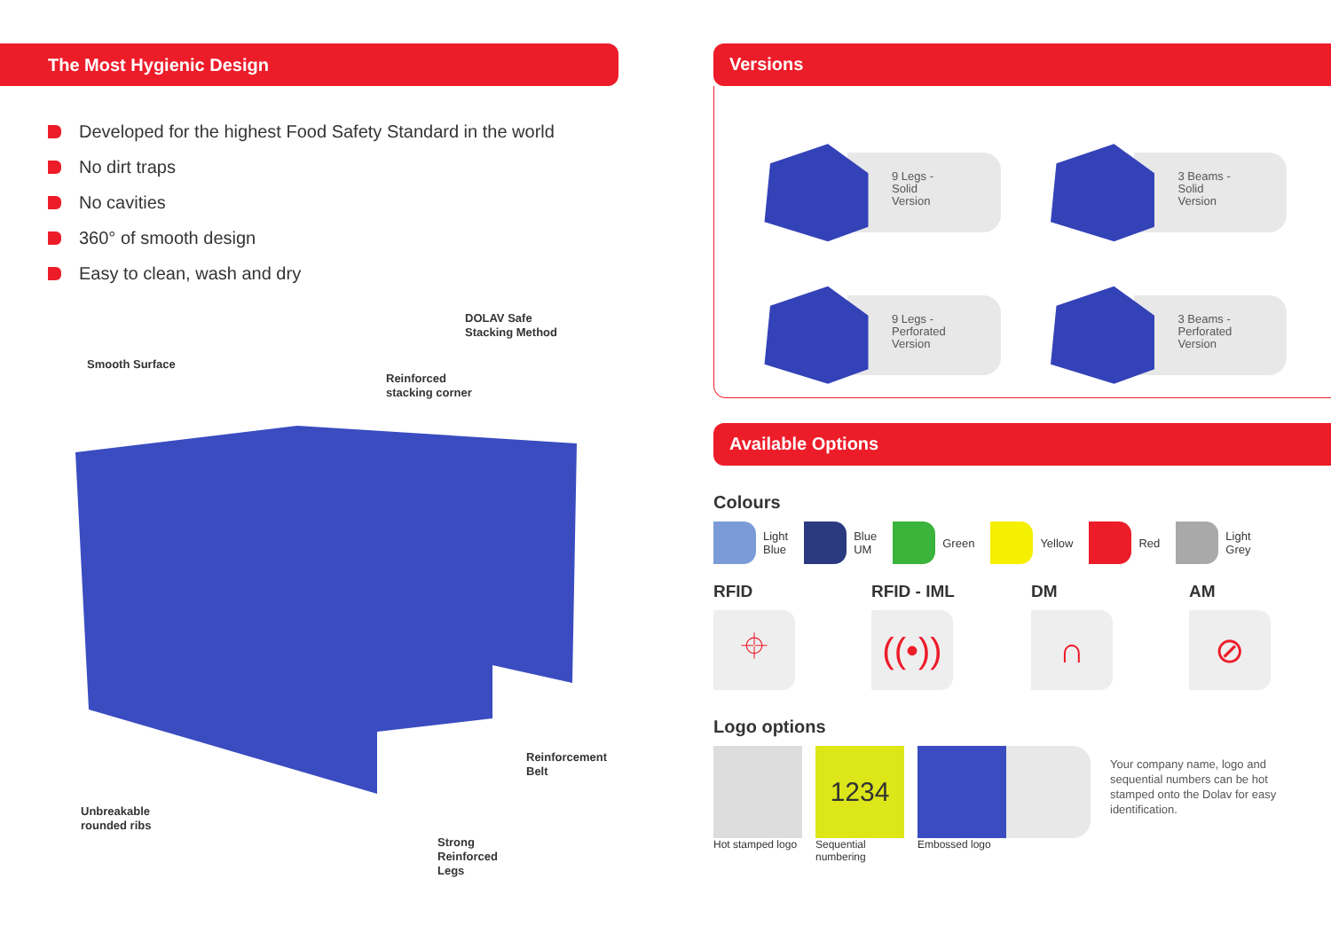The Most Hygienic Design
Developed for the highest Food Safety Standard in the world
No dirt traps
No cavities
360° of smooth design
Easy to clean, wash and dry
DOLAV Safe
Stacking Method
Smooth Surface
Reinforced
stacking corner
Reinforcement
Belt
Unbreakable
rounded ribs
Strong
Reinforced
Legs
Versions
9 Legs -
Solid
Version
3 Beams -
Solid
Version
9 Legs -
Perforated
Version
3 Beams -
Perforated
Version
Available Options
Colours
Light
Blue
Blue
UM
Green Yellow Red
Light
Grey
RFID
⌖
RFID - IML
((•))
DM
∩
AM
⊘
Logo options
Hot stamped logo
1234
Sequential numbering
Embossed logo
Your company name, logo and sequential numbers can be hot stamped onto the Dolav for easy identification.